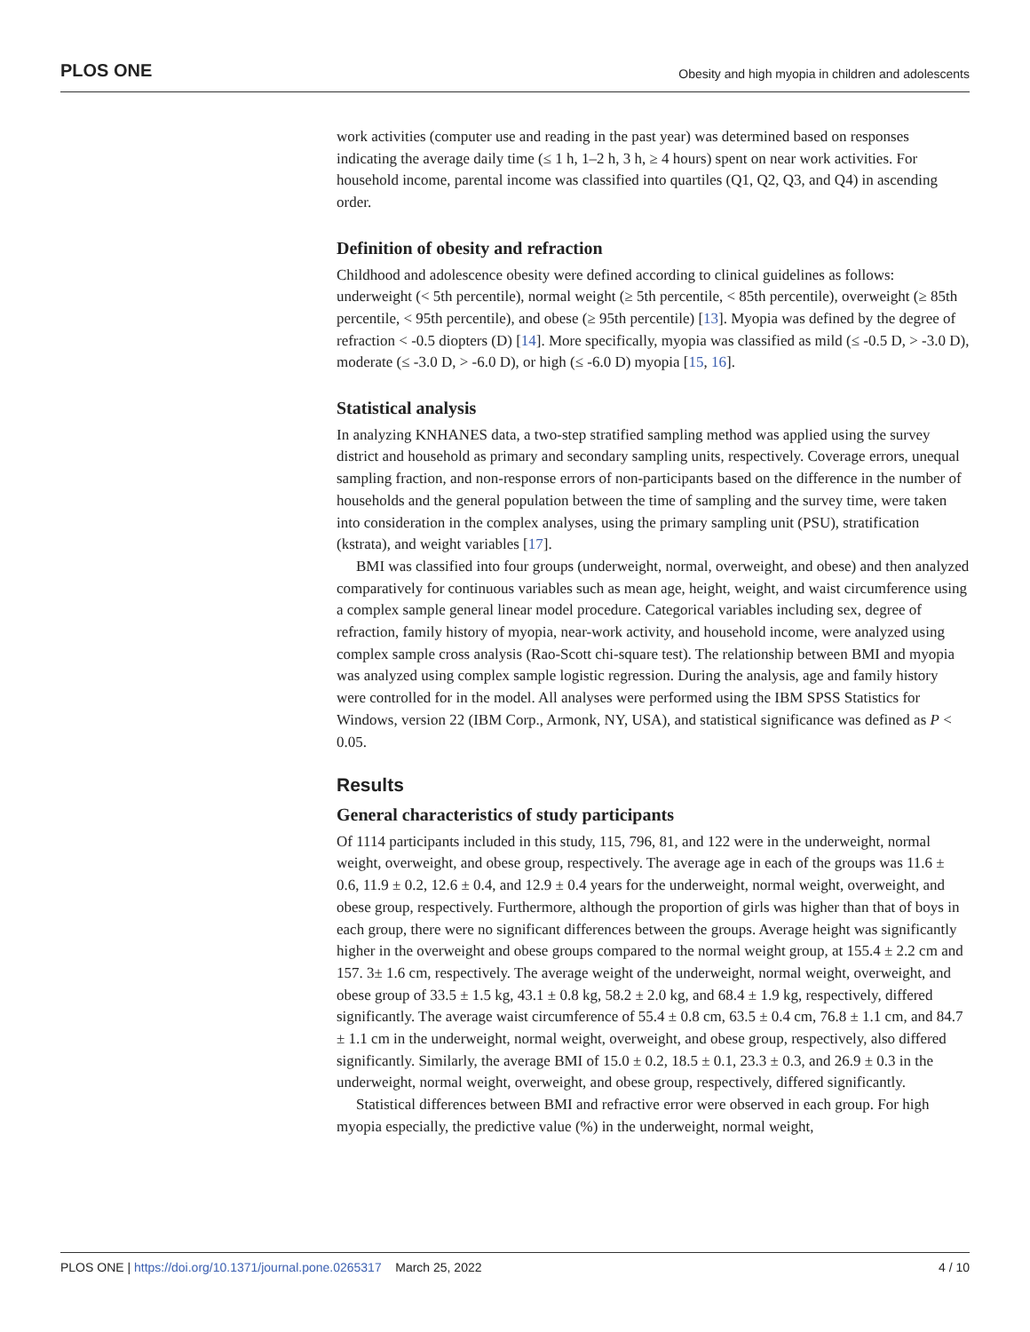PLOS ONE Obesity and high myopia in children and adolescents
work activities (computer use and reading in the past year) was determined based on responses indicating the average daily time (≤ 1 h, 1–2 h, 3 h, ≥ 4 hours) spent on near work activities. For household income, parental income was classified into quartiles (Q1, Q2, Q3, and Q4) in ascending order.
Definition of obesity and refraction
Childhood and adolescence obesity were defined according to clinical guidelines as follows: underweight (< 5th percentile), normal weight (≥ 5th percentile, < 85th percentile), overweight (≥ 85th percentile, < 95th percentile), and obese (≥ 95th percentile) [13]. Myopia was defined by the degree of refraction < -0.5 diopters (D) [14]. More specifically, myopia was classified as mild (≤ -0.5 D, > -3.0 D), moderate (≤ -3.0 D, > -6.0 D), or high (≤ -6.0 D) myopia [15, 16].
Statistical analysis
In analyzing KNHANES data, a two-step stratified sampling method was applied using the survey district and household as primary and secondary sampling units, respectively. Coverage errors, unequal sampling fraction, and non-response errors of non-participants based on the difference in the number of households and the general population between the time of sampling and the survey time, were taken into consideration in the complex analyses, using the primary sampling unit (PSU), stratification (kstrata), and weight variables [17].
BMI was classified into four groups (underweight, normal, overweight, and obese) and then analyzed comparatively for continuous variables such as mean age, height, weight, and waist circumference using a complex sample general linear model procedure. Categorical variables including sex, degree of refraction, family history of myopia, near-work activity, and household income, were analyzed using complex sample cross analysis (Rao-Scott chi-square test). The relationship between BMI and myopia was analyzed using complex sample logistic regression. During the analysis, age and family history were controlled for in the model. All analyses were performed using the IBM SPSS Statistics for Windows, version 22 (IBM Corp., Armonk, NY, USA), and statistical significance was defined as P < 0.05.
Results
General characteristics of study participants
Of 1114 participants included in this study, 115, 796, 81, and 122 were in the underweight, normal weight, overweight, and obese group, respectively. The average age in each of the groups was 11.6 ± 0.6, 11.9 ± 0.2, 12.6 ± 0.4, and 12.9 ± 0.4 years for the underweight, normal weight, overweight, and obese group, respectively. Furthermore, although the proportion of girls was higher than that of boys in each group, there were no significant differences between the groups. Average height was significantly higher in the overweight and obese groups compared to the normal weight group, at 155.4 ± 2.2 cm and 157. 3± 1.6 cm, respectively. The average weight of the underweight, normal weight, overweight, and obese group of 33.5 ± 1.5 kg, 43.1 ± 0.8 kg, 58.2 ± 2.0 kg, and 68.4 ± 1.9 kg, respectively, differed significantly. The average waist circumference of 55.4 ± 0.8 cm, 63.5 ± 0.4 cm, 76.8 ± 1.1 cm, and 84.7 ± 1.1 cm in the underweight, normal weight, overweight, and obese group, respectively, also differed significantly. Similarly, the average BMI of 15.0 ± 0.2, 18.5 ± 0.1, 23.3 ± 0.3, and 26.9 ± 0.3 in the underweight, normal weight, overweight, and obese group, respectively, differed significantly.
Statistical differences between BMI and refractive error were observed in each group. For high myopia especially, the predictive value (%) in the underweight, normal weight,
PLOS ONE | https://doi.org/10.1371/journal.pone.0265317 March 25, 2022 4 / 10